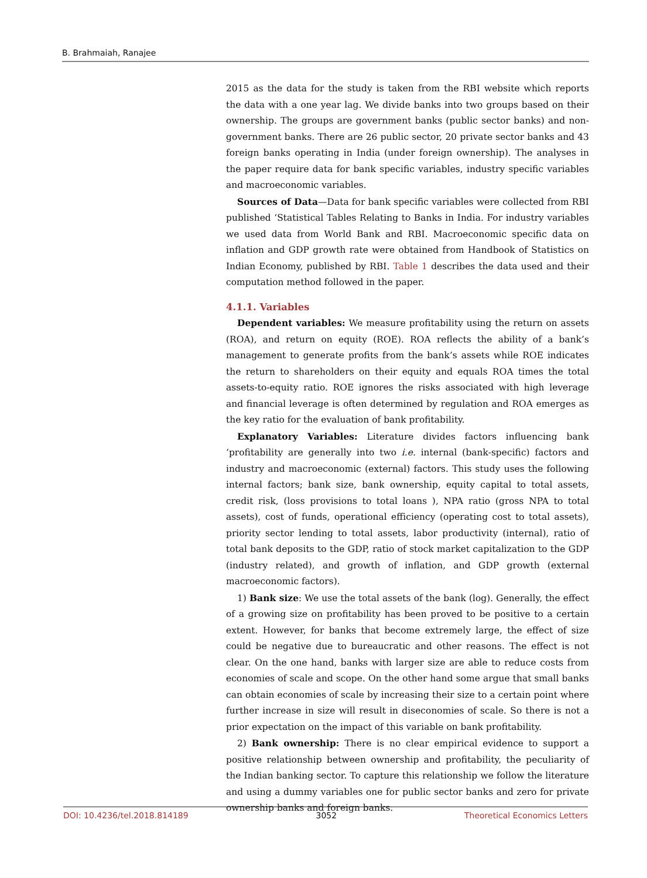B. Brahmaiah, Ranajee
2015 as the data for the study is taken from the RBI website which reports the data with a one year lag. We divide banks into two groups based on their ownership. The groups are government banks (public sector banks) and non-government banks. There are 26 public sector, 20 private sector banks and 43 foreign banks operating in India (under foreign ownership). The analyses in the paper require data for bank specific variables, industry specific variables and macroeconomic variables.
Sources of Data—Data for bank specific variables were collected from RBI published ‘Statistical Tables Relating to Banks in India. For industry variables we used data from World Bank and RBI. Macroeconomic specific data on inflation and GDP growth rate were obtained from Handbook of Statistics on Indian Economy, published by RBI. Table 1 describes the data used and their computation method followed in the paper.
4.1.1. Variables
Dependent variables: We measure profitability using the return on assets (ROA), and return on equity (ROE). ROA reflects the ability of a bank’s management to generate profits from the bank’s assets while ROE indicates the return to shareholders on their equity and equals ROA times the total assets-to-equity ratio. ROE ignores the risks associated with high leverage and financial leverage is often determined by regulation and ROA emerges as the key ratio for the evaluation of bank profitability.
Explanatory Variables: Literature divides factors influencing bank ‘profitability are generally into two i.e. internal (bank-specific) factors and industry and macroeconomic (external) factors. This study uses the following internal factors; bank size, bank ownership, equity capital to total assets, credit risk, (loss provisions to total loans ), NPA ratio (gross NPA to total assets), cost of funds, operational efficiency (operating cost to total assets), priority sector lending to total assets, labor productivity (internal), ratio of total bank deposits to the GDP, ratio of stock market capitalization to the GDP (industry related), and growth of inflation, and GDP growth (external macroeconomic factors).
1) Bank size: We use the total assets of the bank (log). Generally, the effect of a growing size on profitability has been proved to be positive to a certain extent. However, for banks that become extremely large, the effect of size could be negative due to bureaucratic and other reasons. The effect is not clear. On the one hand, banks with larger size are able to reduce costs from economies of scale and scope. On the other hand some argue that small banks can obtain economies of scale by increasing their size to a certain point where further increase in size will result in diseconomies of scale. So there is not a prior expectation on the impact of this variable on bank profitability.
2) Bank ownership: There is no clear empirical evidence to support a positive relationship between ownership and profitability, the peculiarity of the Indian banking sector. To capture this relationship we follow the literature and using a dummy variables one for public sector banks and zero for private ownership banks and foreign banks.
DOI: 10.4236/tel.2018.814189 3052 Theoretical Economics Letters